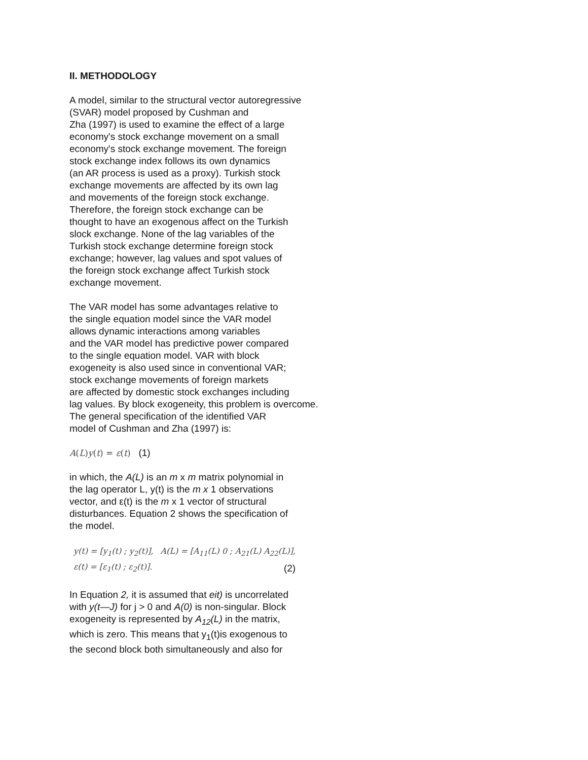II. METHODOLOGY
A model, similar to the structural vector autoregressive
(SVAR) model proposed by Cushman and
Zha (1997) is used to examine the effect of a large
economy's stock exchange movement on a small
economy's stock exchange movement. The foreign
stock exchange index follows its own dynamics
(an AR process is used as a proxy). Turkish stock
exchange movements are affected by its own lag
and movements of the foreign stock exchange.
Therefore, the foreign stock exchange can be
thought to have an exogenous affect on the Turkish
slock exchange. None of the lag variables of the
Turkish stock exchange determine foreign stock
exchange; however, lag values and spot values of
the foreign stock exchange affect Turkish stock
exchange movement.
The VAR model has some advantages relative to
the single equation model since the VAR model
allows dynamic interactions among variables
and the VAR model has predictive power compared
to the single equation model. VAR with block
exogeneity is also used since in conventional VAR;
stock exchange movements of foreign markets
are affected by domestic stock exchanges including
lag values. By block exogeneity, this problem is overcome.
The general specification of the identified VAR
model of Cushman and Zha (1997) is:
A(L)y(t) = ε(t) (1)
in which, the A(L) is an m x m matrix polynomial in
the lag operator L, y(t) is the m x 1 observations
vector, and ε(t) is the m x 1 vector of structural
disturbances. Equation 2 shows the specification of
the model.
| y(t) = [y<sub>1</sub>(t) ; y<sub>2</sub>(t)], | A(L) = [A<sub>11</sub>(L) 0 ; A<sub>21</sub>(L) A<sub>22</sub>(L)], |
| ε(t) = [ε<sub>1</sub>(t) ; ε<sub>2</sub>(t)]. | (2) |
In Equation 2, it is assumed that eit) is uncorrelated
with y(t—J) for j > 0 and A(0) is non-singular. Block
exogeneity is represented by A<sub>12</sub>(L) in the matrix,
which is zero. This means that y<sub>1</sub>(t)is exogenous to
the second block both simultaneously and also for